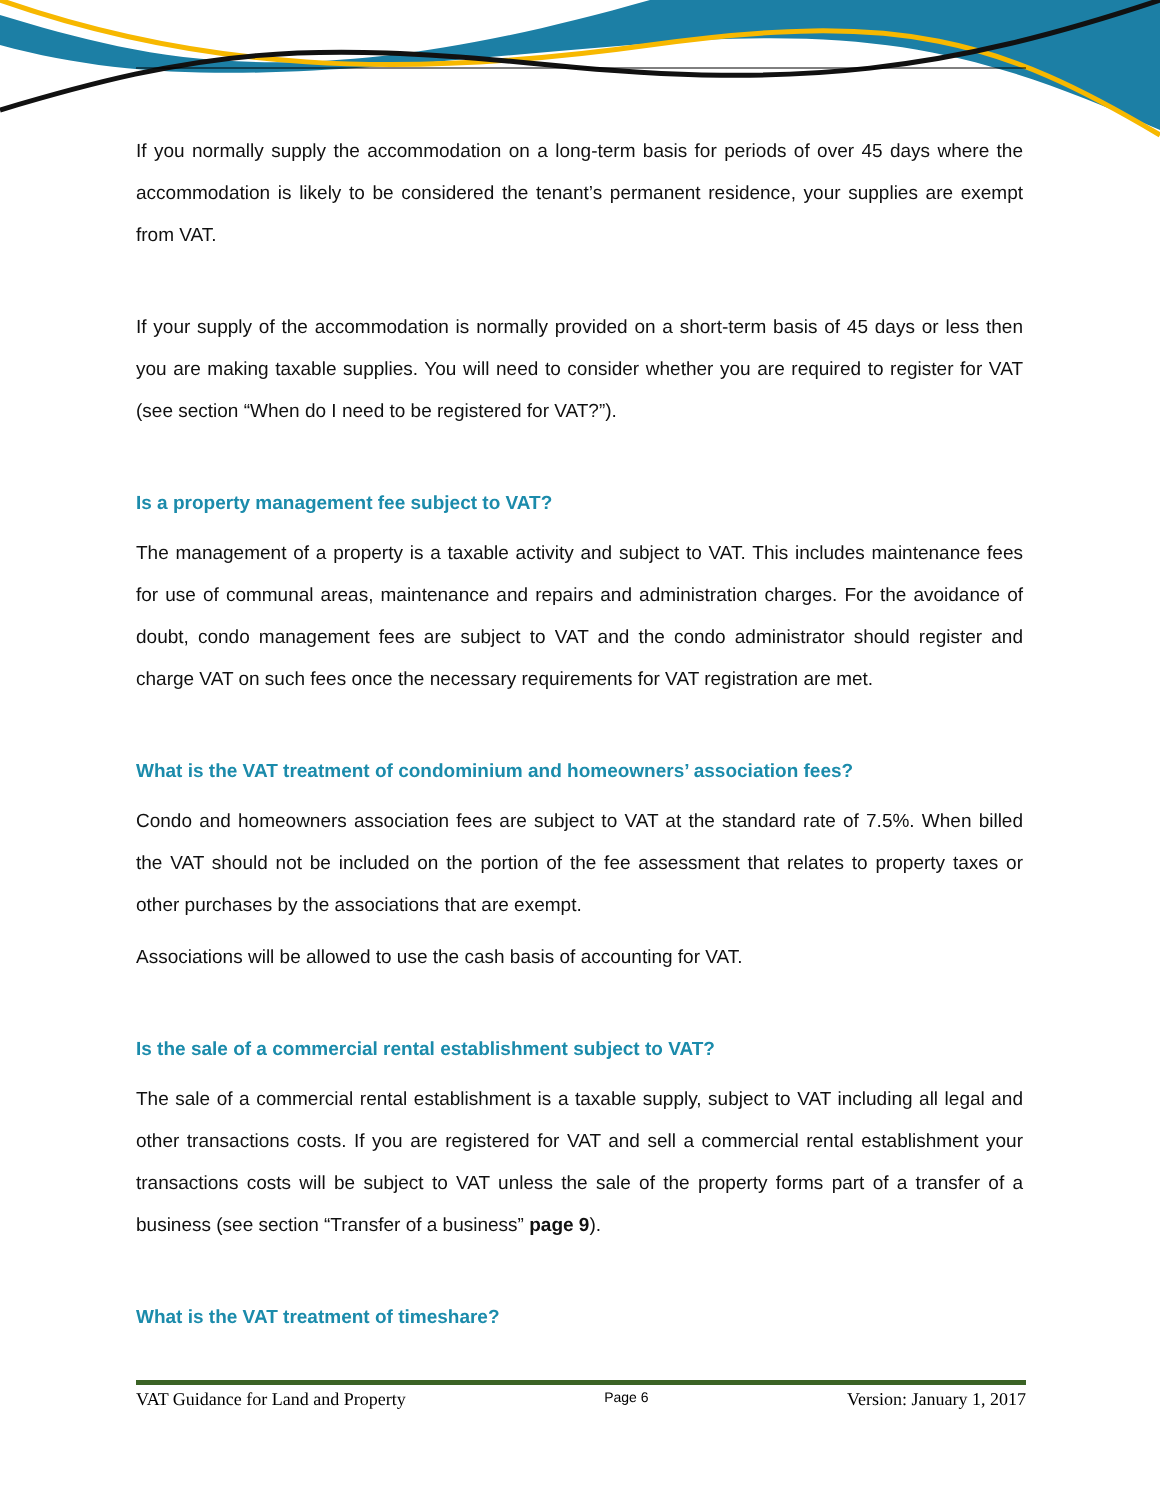If you normally supply the accommodation on a long-term basis for periods of over 45 days where the accommodation is likely to be considered the tenant’s permanent residence, your supplies are exempt from VAT.
If your supply of the accommodation is normally provided on a short-term basis of 45 days or less then you are making taxable supplies. You will need to consider whether you are required to register for VAT (see section “When do I need to be registered for VAT?”).
Is a property management fee subject to VAT?
The management of a property is a taxable activity and subject to VAT. This includes maintenance fees for use of communal areas, maintenance and repairs and administration charges. For the avoidance of doubt, condo management fees are subject to VAT and the condo administrator should register and charge VAT on such fees once the necessary requirements for VAT registration are met.
What is the VAT treatment of condominium and homeowners’ association fees?
Condo and homeowners association fees are subject to VAT at the standard rate of 7.5%. When billed the VAT should not be included on the portion of the fee assessment that relates to property taxes or other purchases by the associations that are exempt.
Associations will be allowed to use the cash basis of accounting for VAT.
Is the sale of a commercial rental establishment subject to VAT?
The sale of a commercial rental establishment is a taxable supply, subject to VAT including all legal and other transactions costs. If you are registered for VAT and sell a commercial rental establishment your transactions costs will be subject to VAT unless the sale of the property forms part of a transfer of a business (see section “Transfer of a business” page 9).
What is the VAT treatment of timeshare?
VAT Guidance for Land and Property Page 6 Version: January 1, 2017